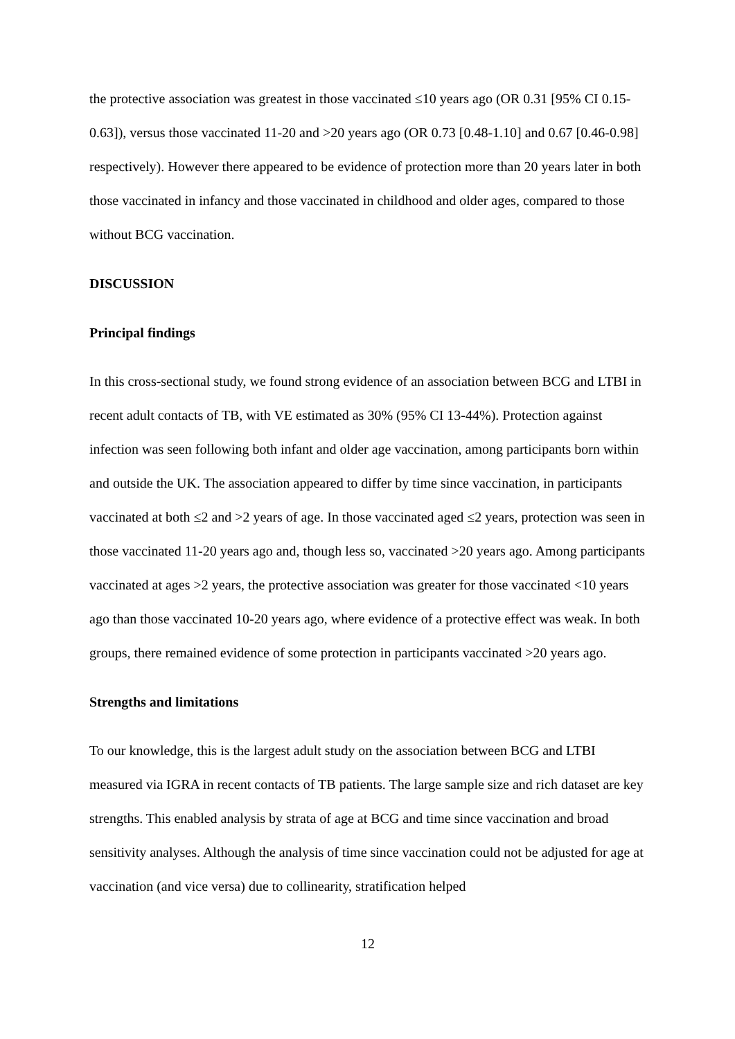the protective association was greatest in those vaccinated ≤10 years ago (OR 0.31 [95% CI 0.15-0.63]), versus those vaccinated 11-20 and >20 years ago (OR 0.73 [0.48-1.10] and 0.67 [0.46-0.98] respectively). However there appeared to be evidence of protection more than 20 years later in both those vaccinated in infancy and those vaccinated in childhood and older ages, compared to those without BCG vaccination.
DISCUSSION
Principal findings
In this cross-sectional study, we found strong evidence of an association between BCG and LTBI in recent adult contacts of TB, with VE estimated as 30% (95% CI 13-44%). Protection against infection was seen following both infant and older age vaccination, among participants born within and outside the UK. The association appeared to differ by time since vaccination, in participants vaccinated at both ≤2 and >2 years of age. In those vaccinated aged ≤2 years, protection was seen in those vaccinated 11-20 years ago and, though less so, vaccinated >20 years ago. Among participants vaccinated at ages >2 years, the protective association was greater for those vaccinated <10 years ago than those vaccinated 10-20 years ago, where evidence of a protective effect was weak. In both groups, there remained evidence of some protection in participants vaccinated >20 years ago.
Strengths and limitations
To our knowledge, this is the largest adult study on the association between BCG and LTBI measured via IGRA in recent contacts of TB patients. The large sample size and rich dataset are key strengths. This enabled analysis by strata of age at BCG and time since vaccination and broad sensitivity analyses. Although the analysis of time since vaccination could not be adjusted for age at vaccination (and vice versa) due to collinearity, stratification helped
12